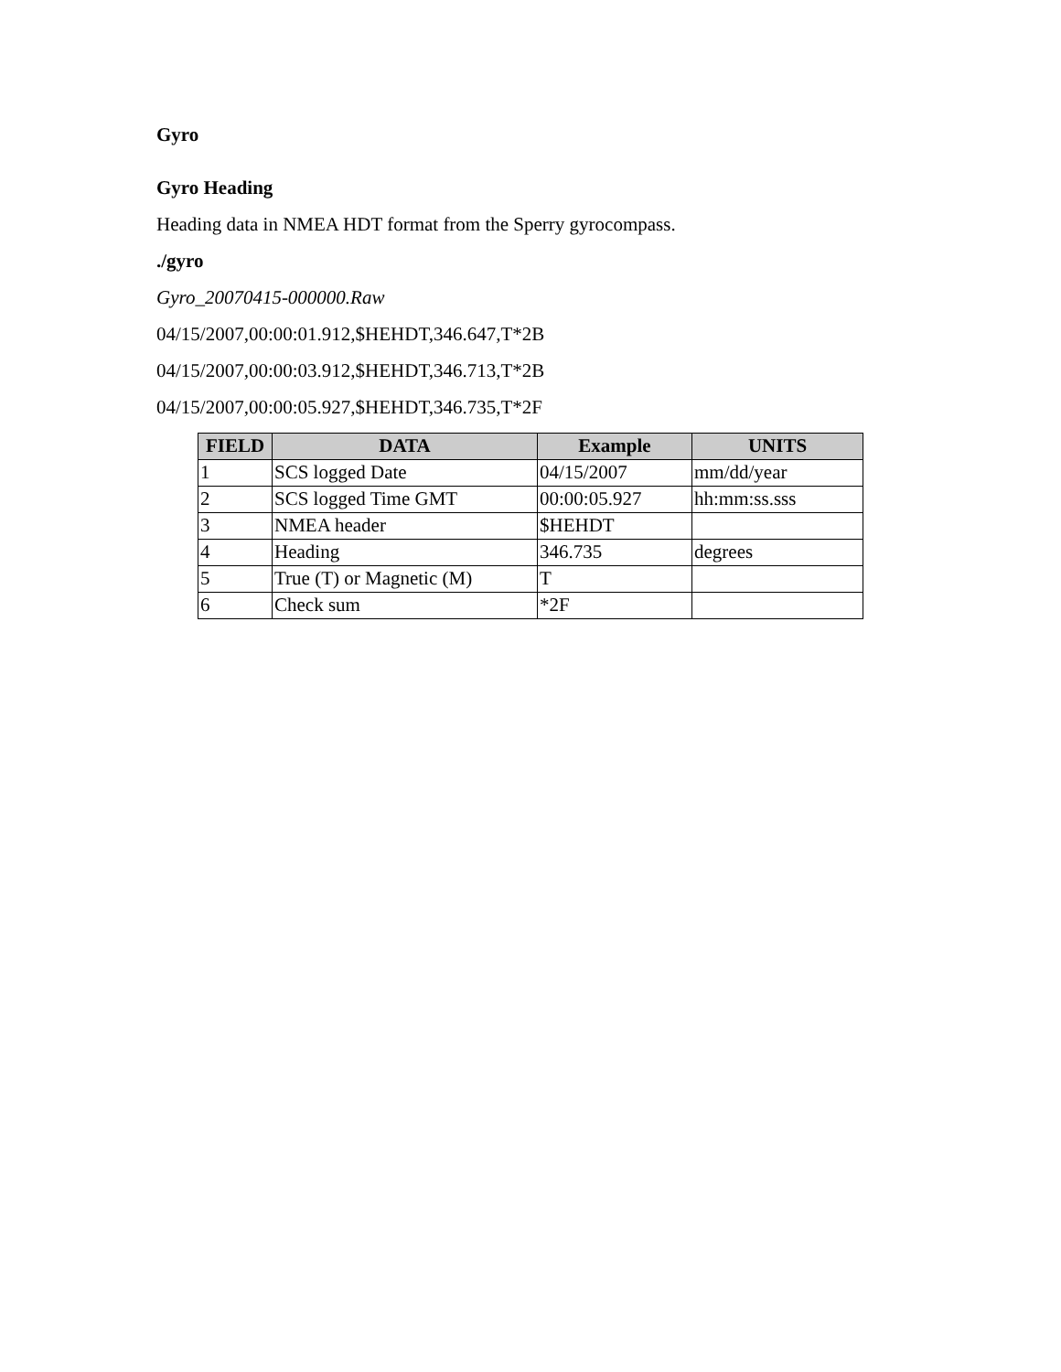Gyro
Gyro Heading
Heading data in NMEA HDT format from the Sperry gyrocompass.
./gyro
Gyro_20070415-000000.Raw
04/15/2007,00:00:01.912,$HEHDT,346.647,T*2B
04/15/2007,00:00:03.912,$HEHDT,346.713,T*2B
04/15/2007,00:00:05.927,$HEHDT,346.735,T*2F
| FIELD | DATA | Example | UNITS |
| --- | --- | --- | --- |
| 1 | SCS logged Date | 04/15/2007 | mm/dd/year |
| 2 | SCS logged Time GMT | 00:00:05.927 | hh:mm:ss.sss |
| 3 | NMEA header | $HEHDT | |
| 4 | Heading | 346.735 | degrees |
| 5 | True (T) or Magnetic (M) | T | |
| 6 | Check sum | *2F | |